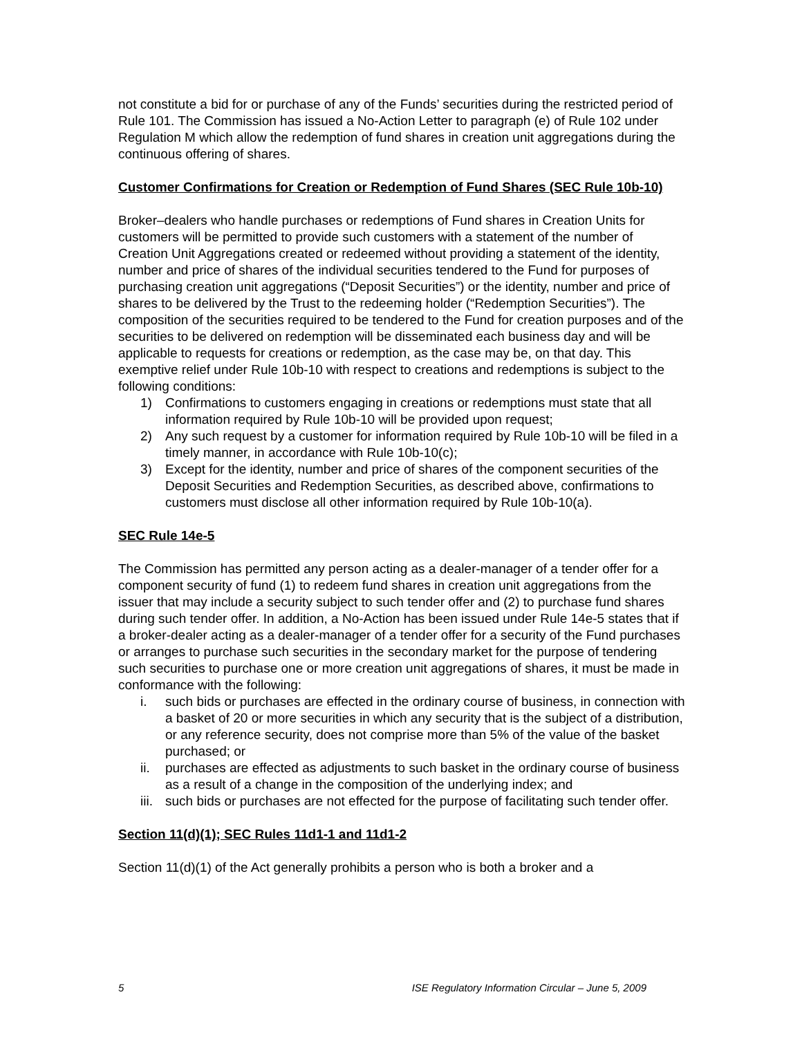not constitute a bid for or purchase of any of the Funds’ securities during the restricted period of Rule 101. The Commission has issued a No-Action Letter to paragraph (e) of Rule 102 under Regulation M which allow the redemption of fund shares in creation unit aggregations during the continuous offering of shares.
Customer Confirmations for Creation or Redemption of Fund Shares (SEC Rule 10b-10)
Broker–dealers who handle purchases or redemptions of Fund shares in Creation Units for customers will be permitted to provide such customers with a statement of the number of Creation Unit Aggregations created or redeemed without providing a statement of the identity, number and price of shares of the individual securities tendered to the Fund for purposes of purchasing creation unit aggregations (“Deposit Securities”) or the identity, number and price of shares to be delivered by the Trust to the redeeming holder (“Redemption Securities”). The composition of the securities required to be tendered to the Fund for creation purposes and of the securities to be delivered on redemption will be disseminated each business day and will be applicable to requests for creations or redemption, as the case may be, on that day. This exemptive relief under Rule 10b-10 with respect to creations and redemptions is subject to the following conditions:
1) Confirmations to customers engaging in creations or redemptions must state that all information required by Rule 10b-10 will be provided upon request;
2) Any such request by a customer for information required by Rule 10b-10 will be filed in a timely manner, in accordance with Rule 10b-10(c);
3) Except for the identity, number and price of shares of the component securities of the Deposit Securities and Redemption Securities, as described above, confirmations to customers must disclose all other information required by Rule 10b-10(a).
SEC Rule 14e-5
The Commission has permitted any person acting as a dealer-manager of a tender offer for a component security of fund (1) to redeem fund shares in creation unit aggregations from the issuer that may include a security subject to such tender offer and (2) to purchase fund shares during such tender offer. In addition, a No-Action has been issued under Rule 14e-5 states that if a broker-dealer acting as a dealer-manager of a tender offer for a security of the Fund purchases or arranges to purchase such securities in the secondary market for the purpose of tendering such securities to purchase one or more creation unit aggregations of shares, it must be made in conformance with the following:
i. such bids or purchases are effected in the ordinary course of business, in connection with a basket of 20 or more securities in which any security that is the subject of a distribution, or any reference security, does not comprise more than 5% of the value of the basket purchased; or
ii. purchases are effected as adjustments to such basket in the ordinary course of business as a result of a change in the composition of the underlying index; and
iii. such bids or purchases are not effected for the purpose of facilitating such tender offer.
Section 11(d)(1); SEC Rules 11d1-1 and 11d1-2
Section 11(d)(1) of the Act generally prohibits a person who is both a broker and a
5 ISE Regulatory Information Circular – June 5, 2009